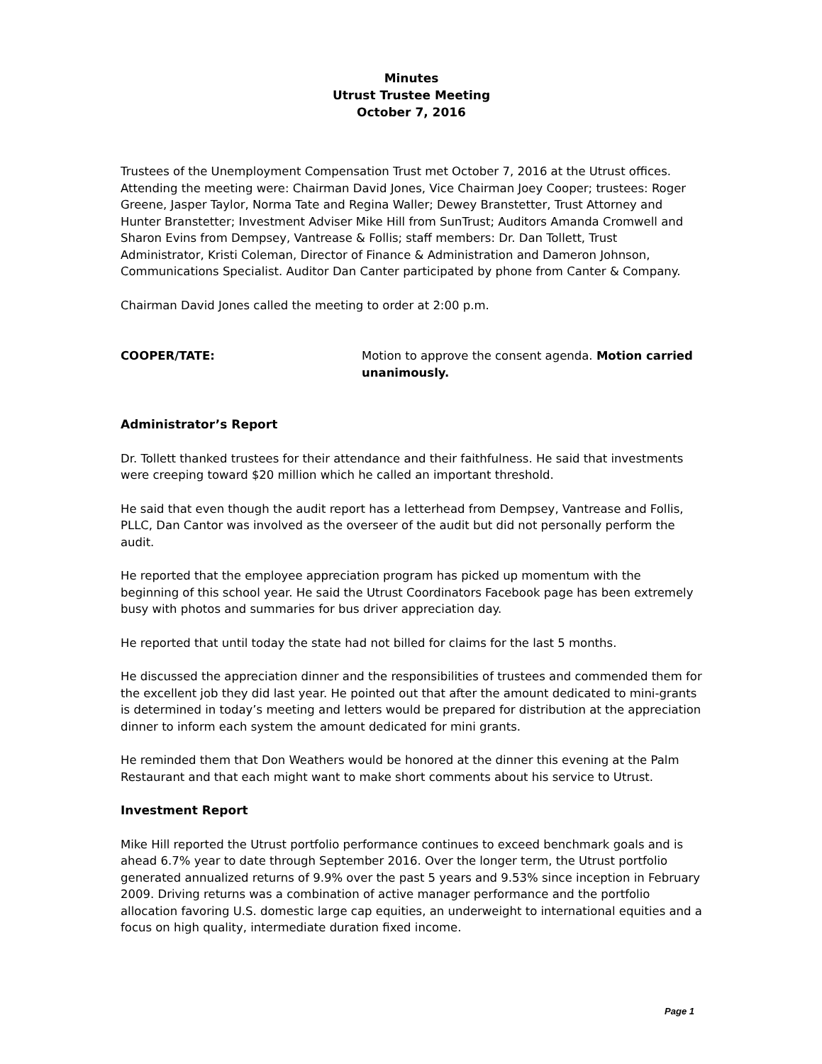Minutes
Utrust Trustee Meeting
October 7, 2016
Trustees of the Unemployment Compensation Trust met October 7, 2016 at the Utrust offices. Attending the meeting were: Chairman David Jones, Vice Chairman Joey Cooper; trustees: Roger Greene, Jasper Taylor, Norma Tate and Regina Waller; Dewey Branstetter, Trust Attorney and Hunter Branstetter; Investment Adviser Mike Hill from SunTrust; Auditors Amanda Cromwell and Sharon Evins from Dempsey, Vantrease & Follis; staff members: Dr. Dan Tollett, Trust Administrator, Kristi Coleman, Director of Finance & Administration and Dameron Johnson, Communications Specialist. Auditor Dan Canter participated by phone from Canter & Company.
Chairman David Jones called the meeting to order at 2:00 p.m.
COOPER/TATE: Motion to approve the consent agenda. Motion carried unanimously.
Administrator’s Report
Dr. Tollett thanked trustees for their attendance and their faithfulness. He said that investments were creeping toward $20 million which he called an important threshold.
He said that even though the audit report has a letterhead from Dempsey, Vantrease and Follis, PLLC, Dan Cantor was involved as the overseer of the audit but did not personally perform the audit.
He reported that the employee appreciation program has picked up momentum with the beginning of this school year. He said the Utrust Coordinators Facebook page has been extremely busy with photos and summaries for bus driver appreciation day.
He reported that until today the state had not billed for claims for the last 5 months.
He discussed the appreciation dinner and the responsibilities of trustees and commended them for the excellent job they did last year. He pointed out that after the amount dedicated to mini-grants is determined in today’s meeting and letters would be prepared for distribution at the appreciation dinner to inform each system the amount dedicated for mini grants.
He reminded them that Don Weathers would be honored at the dinner this evening at the Palm Restaurant and that each might want to make short comments about his service to Utrust.
Investment Report
Mike Hill reported the Utrust portfolio performance continues to exceed benchmark goals and is ahead 6.7% year to date through September 2016. Over the longer term, the Utrust portfolio generated annualized returns of 9.9% over the past 5 years and 9.53% since inception in February 2009. Driving returns was a combination of active manager performance and the portfolio allocation favoring U.S. domestic large cap equities, an underweight to international equities and a focus on high quality, intermediate duration fixed income.
Page 1